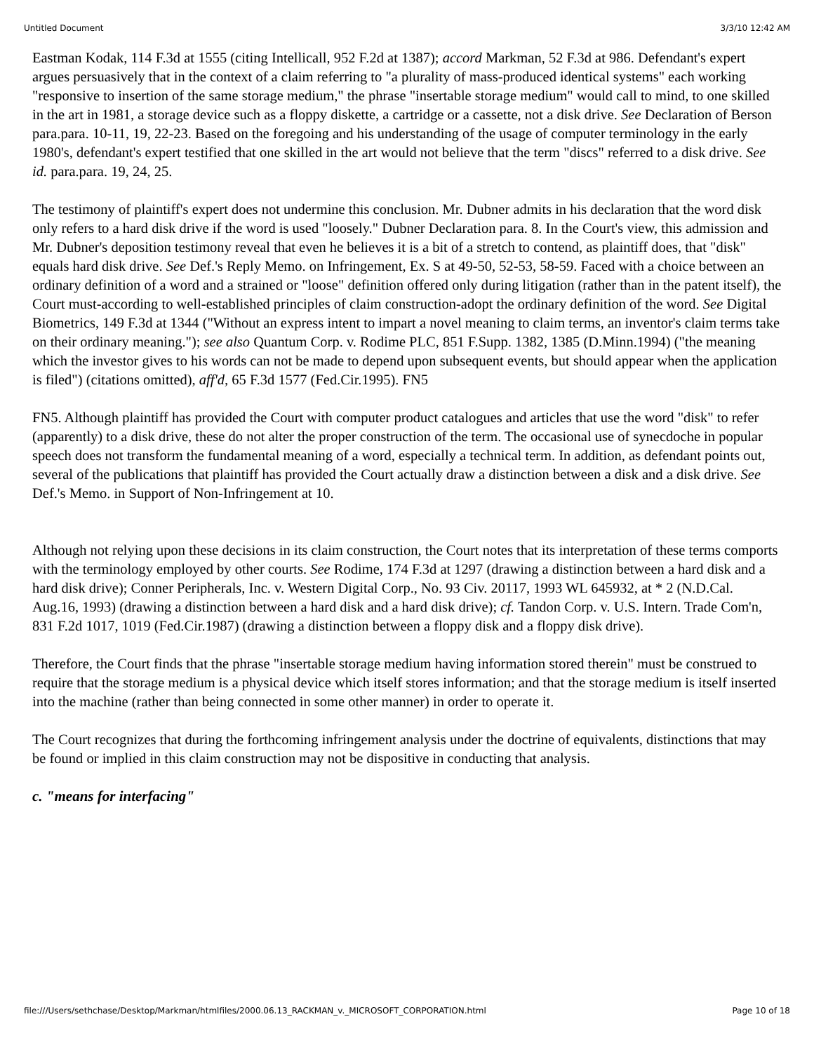Untitled Document 3/3/10 12:42 AM
Eastman Kodak, 114 F.3d at 1555 (citing Intellicall, 952 F.2d at 1387); accord Markman, 52 F.3d at 986. Defendant's expert argues persuasively that in the context of a claim referring to "a plurality of mass-produced identical systems" each working "responsive to insertion of the same storage medium," the phrase "insertable storage medium" would call to mind, to one skilled in the art in 1981, a storage device such as a floppy diskette, a cartridge or a cassette, not a disk drive. See Declaration of Berson para.para. 10-11, 19, 22-23. Based on the foregoing and his understanding of the usage of computer terminology in the early 1980's, defendant's expert testified that one skilled in the art would not believe that the term "discs" referred to a disk drive. See id. para.para. 19, 24, 25.
The testimony of plaintiff's expert does not undermine this conclusion. Mr. Dubner admits in his declaration that the word disk only refers to a hard disk drive if the word is used "loosely." Dubner Declaration para. 8. In the Court's view, this admission and Mr. Dubner's deposition testimony reveal that even he believes it is a bit of a stretch to contend, as plaintiff does, that "disk" equals hard disk drive. See Def.'s Reply Memo. on Infringement, Ex. S at 49-50, 52-53, 58-59. Faced with a choice between an ordinary definition of a word and a strained or "loose" definition offered only during litigation (rather than in the patent itself), the Court must-according to well-established principles of claim construction-adopt the ordinary definition of the word. See Digital Biometrics, 149 F.3d at 1344 ("Without an express intent to impart a novel meaning to claim terms, an inventor's claim terms take on their ordinary meaning."); see also Quantum Corp. v. Rodime PLC, 851 F.Supp. 1382, 1385 (D.Minn.1994) ("the meaning which the investor gives to his words can not be made to depend upon subsequent events, but should appear when the application is filed") (citations omitted), aff'd, 65 F.3d 1577 (Fed.Cir.1995). FN5
FN5. Although plaintiff has provided the Court with computer product catalogues and articles that use the word "disk" to refer (apparently) to a disk drive, these do not alter the proper construction of the term. The occasional use of synecdoche in popular speech does not transform the fundamental meaning of a word, especially a technical term. In addition, as defendant points out, several of the publications that plaintiff has provided the Court actually draw a distinction between a disk and a disk drive. See Def.'s Memo. in Support of Non-Infringement at 10.
Although not relying upon these decisions in its claim construction, the Court notes that its interpretation of these terms comports with the terminology employed by other courts. See Rodime, 174 F.3d at 1297 (drawing a distinction between a hard disk and a hard disk drive); Conner Peripherals, Inc. v. Western Digital Corp., No. 93 Civ. 20117, 1993 WL 645932, at * 2 (N.D.Cal. Aug.16, 1993) (drawing a distinction between a hard disk and a hard disk drive); cf. Tandon Corp. v. U.S. Intern. Trade Com'n, 831 F.2d 1017, 1019 (Fed.Cir.1987) (drawing a distinction between a floppy disk and a floppy disk drive).
Therefore, the Court finds that the phrase "insertable storage medium having information stored therein" must be construed to require that the storage medium is a physical device which itself stores information; and that the storage medium is itself inserted into the machine (rather than being connected in some other manner) in order to operate it.
The Court recognizes that during the forthcoming infringement analysis under the doctrine of equivalents, distinctions that may be found or implied in this claim construction may not be dispositive in conducting that analysis.
c. "means for interfacing"
file:///Users/sethchase/Desktop/Markman/htmlfiles/2000.06.13_RACKMAN_v._MICROSOFT_CORPORATION.html Page 10 of 18